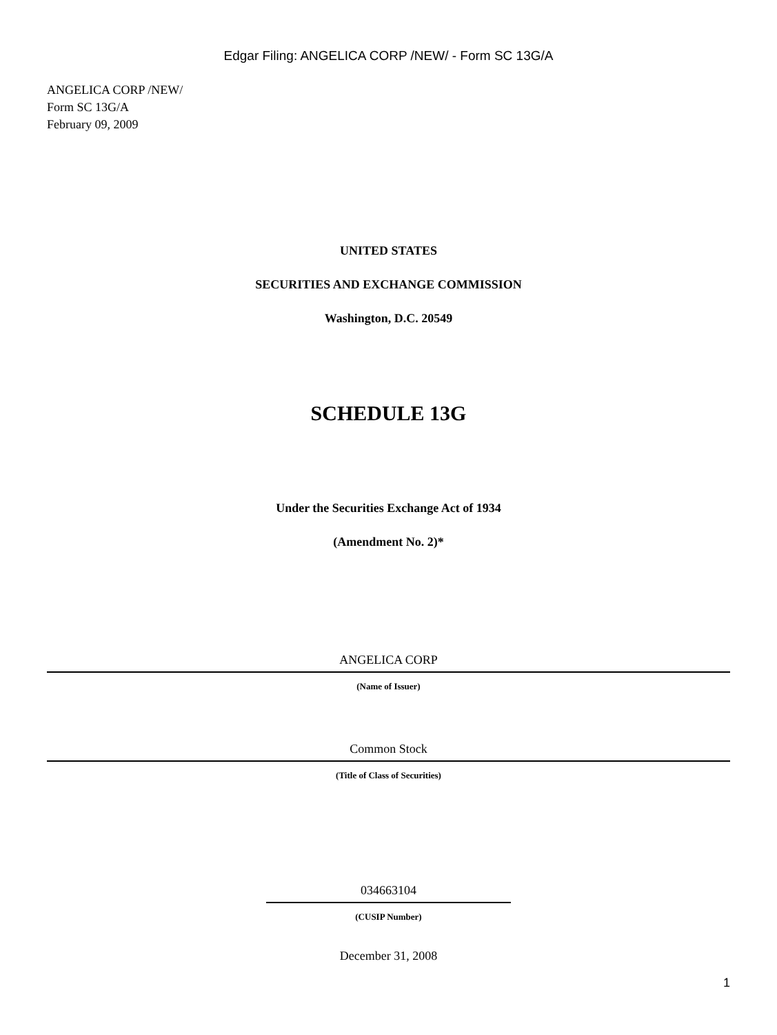Edgar Filing: ANGELICA CORP /NEW/ - Form SC 13G/A
ANGELICA CORP /NEW/
Form SC 13G/A
February 09, 2009
UNITED STATES
SECURITIES AND EXCHANGE COMMISSION
Washington, D.C. 20549
SCHEDULE 13G
Under the Securities Exchange Act of 1934
(Amendment No. 2)*
ANGELICA CORP
(Name of Issuer)
Common Stock
(Title of Class of Securities)
034663104
(CUSIP Number)
December 31, 2008
1